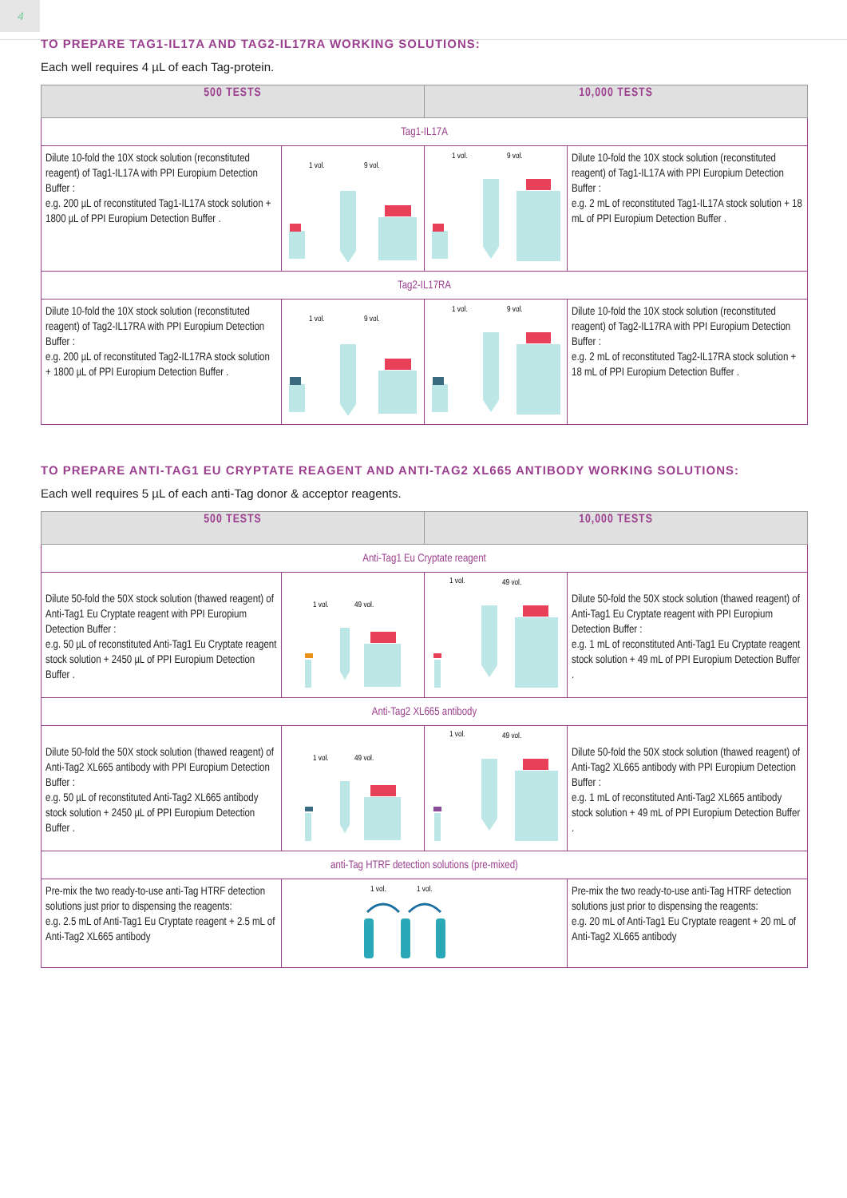4
TO PREPARE TAG1-IL17A AND TAG2-IL17RA WORKING SOLUTIONS:
Each well requires 4 µL of each Tag-protein.
| 500 TESTS | | 10,000 TESTS | |
| --- | --- | --- | --- |
| Tag1-IL17A | | | |
| Dilute 10-fold the 10X stock solution (reconstituted reagent) of Tag1-IL17A with PPI Europium Detection Buffer : e.g. 200 µL of reconstituted Tag1-IL17A stock solution + 1800 µL of PPI Europium Detection Buffer . | 1 vol. 9 vol. | 1 vol. 9 vol. | Dilute 10-fold the 10X stock solution (reconstituted reagent) of Tag1-IL17A with PPI Europium Detection Buffer : e.g. 2 mL of reconstituted Tag1-IL17A stock solution + 18 mL of PPI Europium Detection Buffer . |
| Tag2-IL17RA | | | |
| Dilute 10-fold the 10X stock solution (reconstituted reagent) of Tag2-IL17RA with PPI Europium Detection Buffer : e.g. 200 µL of reconstituted Tag2-IL17RA stock solution + 1800 µL of PPI Europium Detection Buffer . | 1 vol. 9 vol. | 1 vol. 9 vol. | Dilute 10-fold the 10X stock solution (reconstituted reagent) of Tag2-IL17RA with PPI Europium Detection Buffer : e.g. 2 mL of reconstituted Tag2-IL17RA stock solution + 18 mL of PPI Europium Detection Buffer . |
TO PREPARE ANTI-TAG1 EU CRYPTATE REAGENT AND ANTI-TAG2 XL665 ANTIBODY WORKING SOLUTIONS:
Each well requires 5 µL of each anti-Tag donor & acceptor reagents.
| 500 TESTS | | 10,000 TESTS | |
| --- | --- | --- | --- |
| Anti-Tag1 Eu Cryptate reagent | | | |
| Dilute 50-fold the 50X stock solution (thawed reagent) of Anti-Tag1 Eu Cryptate reagent with PPI Europium Detection Buffer : e.g. 50 µL of reconstituted Anti-Tag1 Eu Cryptate reagent stock solution + 2450 µL of PPI Europium Detection Buffer . | 1 vol. 49 vol. | 1 vol. 49 vol. | Dilute 50-fold the 50X stock solution (thawed reagent) of Anti-Tag1 Eu Cryptate reagent with PPI Europium Detection Buffer : e.g. 1 mL of reconstituted Anti-Tag1 Eu Cryptate reagent stock solution + 49 mL of PPI Europium Detection Buffer . |
| Anti-Tag2 XL665 antibody | | | |
| Dilute 50-fold the 50X stock solution (thawed reagent) of Anti-Tag2 XL665 antibody with PPI Europium Detection Buffer : e.g. 50 µL of reconstituted Anti-Tag2 XL665 antibody stock solution + 2450 µL of PPI Europium Detection Buffer . | 1 vol. 49 vol. | 1 vol. 49 vol. | Dilute 50-fold the 50X stock solution (thawed reagent) of Anti-Tag2 XL665 antibody with PPI Europium Detection Buffer : e.g. 1 mL of reconstituted Anti-Tag2 XL665 antibody stock solution + 49 mL of PPI Europium Detection Buffer . |
| anti-Tag HTRF detection solutions (pre-mixed) | | | |
| Pre-mix the two ready-to-use anti-Tag HTRF detection solutions just prior to dispensing the reagents: e.g. 2.5 mL of Anti-Tag1 Eu Cryptate reagent + 2.5 mL of Anti-Tag2 XL665 antibody | 1 vol. 1 vol. | | Pre-mix the two ready-to-use anti-Tag HTRF detection solutions just prior to dispensing the reagents: e.g. 20 mL of Anti-Tag1 Eu Cryptate reagent + 20 mL of Anti-Tag2 XL665 antibody |